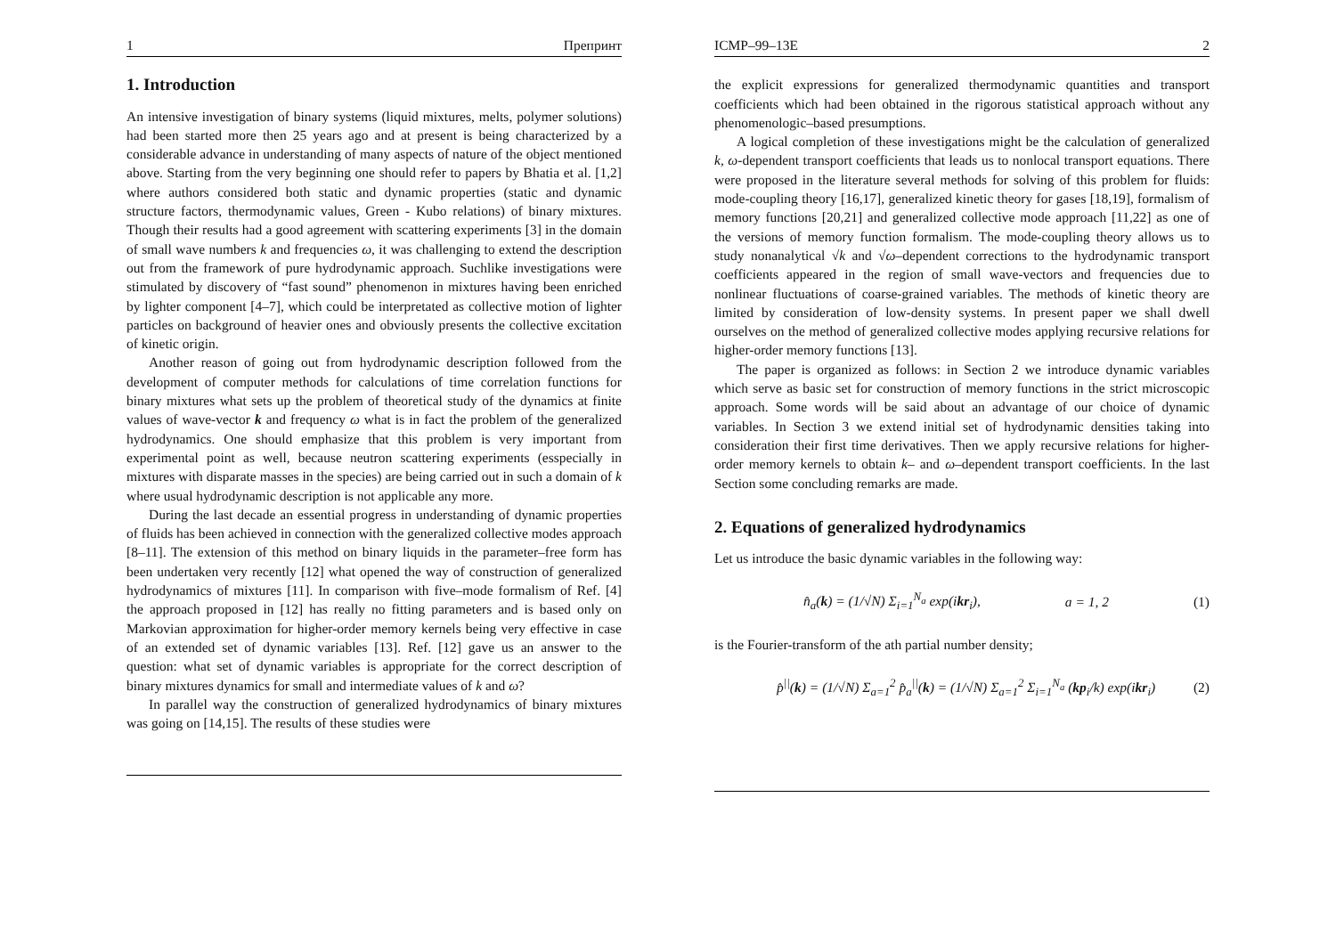1 Препринт
1. Introduction
An intensive investigation of binary systems (liquid mixtures, melts, polymer solutions) had been started more then 25 years ago and at present is being characterized by a considerable advance in understanding of many aspects of nature of the object mentioned above. Starting from the very beginning one should refer to papers by Bhatia et al. [1,2] where authors considered both static and dynamic properties (static and dynamic structure factors, thermodynamic values, Green - Kubo relations) of binary mixtures. Though their results had a good agreement with scattering experiments [3] in the domain of small wave numbers k and frequencies ω, it was challenging to extend the description out from the framework of pure hydrodynamic approach. Suchlike investigations were stimulated by discovery of “fast sound” phenomenon in mixtures having been enriched by lighter component [4–7], which could be interpretated as collective motion of lighter particles on background of heavier ones and obviously presents the collective excitation of kinetic origin.
Another reason of going out from hydrodynamic description followed from the development of computer methods for calculations of time correlation functions for binary mixtures what sets up the problem of theoretical study of the dynamics at finite values of wave-vector k and frequency ω what is in fact the problem of the generalized hydrodynamics. One should emphasize that this problem is very important from experimental point as well, because neutron scattering experiments (esspecially in mixtures with disparate masses in the species) are being carried out in such a domain of k where usual hydrodynamic description is not applicable any more.
During the last decade an essential progress in understanding of dynamic properties of fluids has been achieved in connection with the generalized collective modes approach [8–11]. The extension of this method on binary liquids in the parameter–free form has been undertaken very recently [12] what opened the way of construction of generalized hydrodynamics of mixtures [11]. In comparison with five–mode formalism of Ref. [4] the approach proposed in [12] has really no fitting parameters and is based only on Markovian approximation for higher-order memory kernels being very effective in case of an extended set of dynamic variables [13]. Ref. [12] gave us an answer to the question: what set of dynamic variables is appropriate for the correct description of binary mixtures dynamics for small and intermediate values of k and ω?
In parallel way the construction of generalized hydrodynamics of binary mixtures was going on [14,15]. The results of these studies were
ICMP–99–13E 2
the explicit expressions for generalized thermodynamic quantities and transport coefficients which had been obtained in the rigorous statistical approach without any phenomenologic–based presumptions.
A logical completion of these investigations might be the calculation of generalized k, ω-dependent transport coefficients that leads us to nonlocal transport equations. There were proposed in the literature several methods for solving of this problem for fluids: mode-coupling theory [16,17], generalized kinetic theory for gases [18,19], formalism of memory functions [20,21] and generalized collective mode approach [11,22] as one of the versions of memory function formalism. The mode-coupling theory allows us to study nonanalytical √k and √ω–dependent corrections to the hydrodynamic transport coefficients appeared in the region of small wave-vectors and frequencies due to nonlinear fluctuations of coarse-grained variables. The methods of kinetic theory are limited by consideration of low-density systems. In present paper we shall dwell ourselves on the method of generalized collective modes applying recursive relations for higher-order memory functions [13].
The paper is organized as follows: in Section 2 we introduce dynamic variables which serve as basic set for construction of memory functions in the strict microscopic approach. Some words will be said about an advantage of our choice of dynamic variables. In Section 3 we extend initial set of hydrodynamic densities taking into consideration their first time derivatives. Then we apply recursive relations for higher-order memory kernels to obtain k– and ω–dependent transport coefficients. In the last Section some concluding remarks are made.
2. Equations of generalized hydrodynamics
Let us introduce the basic dynamic variables in the following way:
n̂<sub>a</sub>(k) = (1/√N) Σ<sub>i=1</sub><sup>N<sub>a</sub></sup> exp(ikr<sub>i</sub>), a = 1, 2 (1)
is the Fourier-transform of the ath partial number density;
p̂<sup>||</sup>(k) = (1/√N) Σ<sub>a=1</sub><sup>2</sup> p̂<sub>a</sub><sup>||</sup>(k) = (1/√N) Σ<sub>a=1</sub><sup>2</sup> Σ<sub>i=1</sub><sup>N<sub>a</sub></sup> (kp<sub>i</sub>/k) exp(ikr<sub>i</sub>) (2)